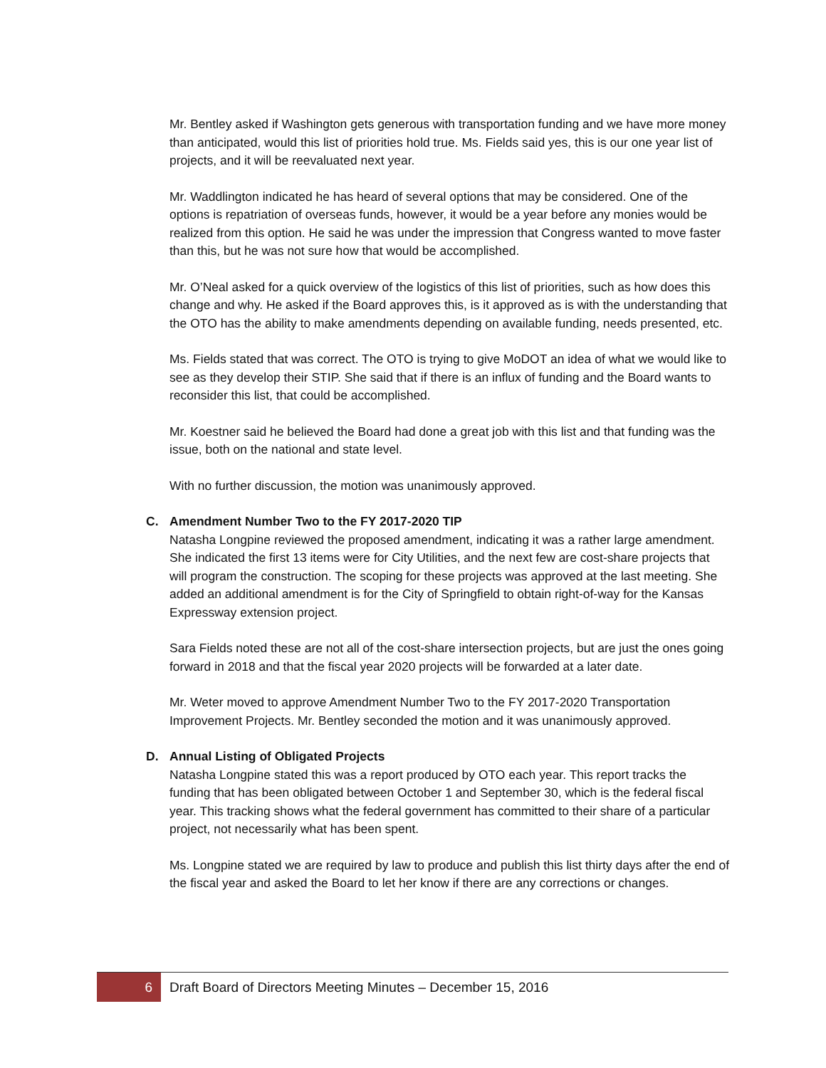Mr. Bentley asked if Washington gets generous with transportation funding and we have more money than anticipated, would this list of priorities hold true. Ms. Fields said yes, this is our one year list of projects, and it will be reevaluated next year.
Mr. Waddlington indicated he has heard of several options that may be considered. One of the options is repatriation of overseas funds, however, it would be a year before any monies would be realized from this option. He said he was under the impression that Congress wanted to move faster than this, but he was not sure how that would be accomplished.
Mr. O’Neal asked for a quick overview of the logistics of this list of priorities, such as how does this change and why. He asked if the Board approves this, is it approved as is with the understanding that the OTO has the ability to make amendments depending on available funding, needs presented, etc.
Ms. Fields stated that was correct. The OTO is trying to give MoDOT an idea of what we would like to see as they develop their STIP. She said that if there is an influx of funding and the Board wants to reconsider this list, that could be accomplished.
Mr. Koestner said he believed the Board had done a great job with this list and that funding was the issue, both on the national and state level.
With no further discussion, the motion was unanimously approved.
C. Amendment Number Two to the FY 2017-2020 TIP
Natasha Longpine reviewed the proposed amendment, indicating it was a rather large amendment. She indicated the first 13 items were for City Utilities, and the next few are cost-share projects that will program the construction. The scoping for these projects was approved at the last meeting. She added an additional amendment is for the City of Springfield to obtain right-of-way for the Kansas Expressway extension project.
Sara Fields noted these are not all of the cost-share intersection projects, but are just the ones going forward in 2018 and that the fiscal year 2020 projects will be forwarded at a later date.
Mr. Weter moved to approve Amendment Number Two to the FY 2017-2020 Transportation Improvement Projects. Mr. Bentley seconded the motion and it was unanimously approved.
D. Annual Listing of Obligated Projects
Natasha Longpine stated this was a report produced by OTO each year. This report tracks the funding that has been obligated between October 1 and September 30, which is the federal fiscal year. This tracking shows what the federal government has committed to their share of a particular project, not necessarily what has been spent.
Ms. Longpine stated we are required by law to produce and publish this list thirty days after the end of the fiscal year and asked the Board to let her know if there are any corrections or changes.
6
Draft Board of Directors Meeting Minutes – December 15, 2016